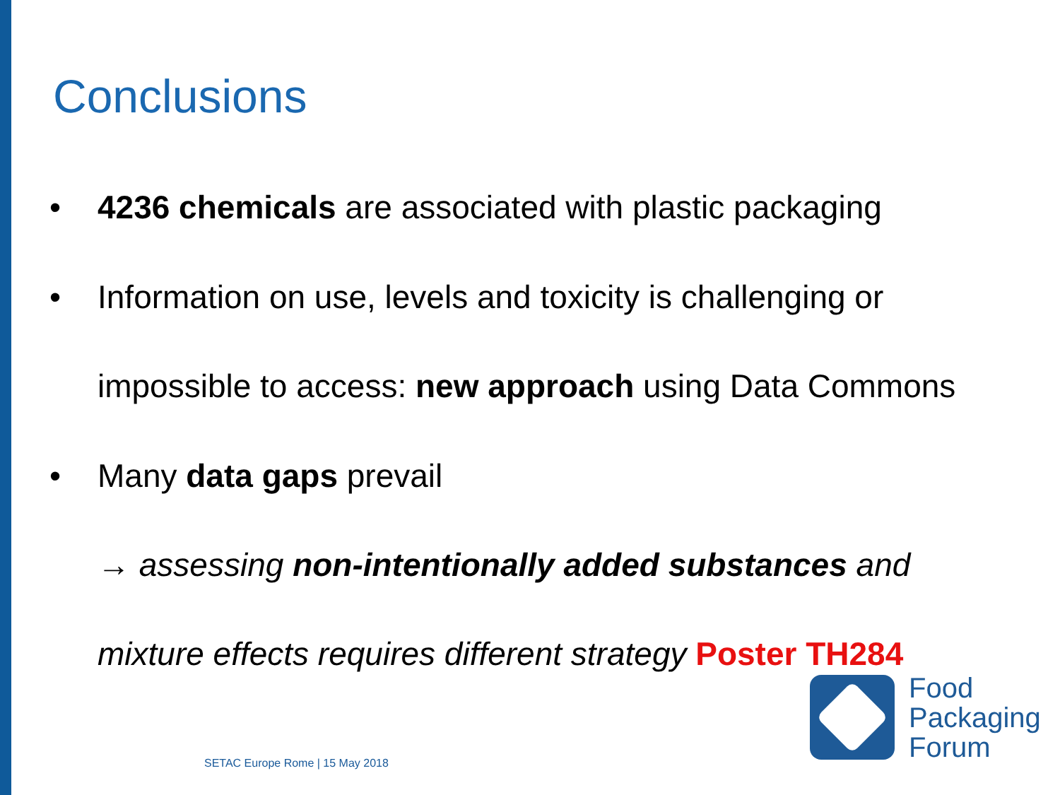Conclusions
• 4236 chemicals are associated with plastic packaging
• Information on use, levels and toxicity is challenging or
impossible to access: new approach using Data Commons
• Many data gaps prevail
→ assessing non-intentionally added substances and
mixture effects requires different strategy Poster TH284
Food
Packaging
Forum
SETAC Europe Rome | 15 May 2018